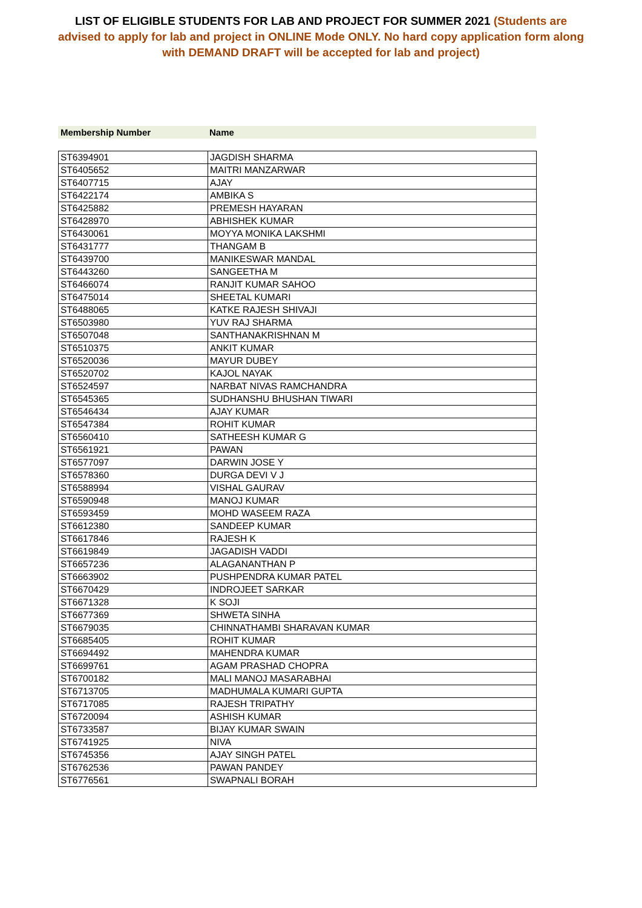LIST OF ELIGIBLE STUDENTS FOR LAB AND PROJECT FOR SUMMER 2021 (Students are advised to apply for lab and project in ONLINE Mode ONLY. No hard copy application form along with DEMAND DRAFT will be accepted for lab and project)
Membership Number Name
| ST6394901 | JAGDISH SHARMA |
| ST6405652 | MAITRI MANZARWAR |
| ST6407715 | AJAY |
| ST6422174 | AMBIKA S |
| ST6425882 | PREMESH HAYARAN |
| ST6428970 | ABHISHEK KUMAR |
| ST6430061 | MOYYA MONIKA LAKSHMI |
| ST6431777 | THANGAM B |
| ST6439700 | MANIKESWAR MANDAL |
| ST6443260 | SANGEETHA M |
| ST6466074 | RANJIT KUMAR SAHOO |
| ST6475014 | SHEETAL KUMARI |
| ST6488065 | KATKE RAJESH SHIVAJI |
| ST6503980 | YUV RAJ SHARMA |
| ST6507048 | SANTHANAKRISHNAN M |
| ST6510375 | ANKIT KUMAR |
| ST6520036 | MAYUR DUBEY |
| ST6520702 | KAJOL NAYAK |
| ST6524597 | NARBAT NIVAS RAMCHANDRA |
| ST6545365 | SUDHANSHU BHUSHAN TIWARI |
| ST6546434 | AJAY KUMAR |
| ST6547384 | ROHIT KUMAR |
| ST6560410 | SATHEESH KUMAR G |
| ST6561921 | PAWAN |
| ST6577097 | DARWIN JOSE Y |
| ST6578360 | DURGA DEVI V J |
| ST6588994 | VISHAL GAURAV |
| ST6590948 | MANOJ KUMAR |
| ST6593459 | MOHD WASEEM RAZA |
| ST6612380 | SANDEEP KUMAR |
| ST6617846 | RAJESH K |
| ST6619849 | JAGADISH VADDI |
| ST6657236 | ALAGANANTHAN P |
| ST6663902 | PUSHPENDRA KUMAR PATEL |
| ST6670429 | INDROJEET SARKAR |
| ST6671328 | K SOJI |
| ST6677369 | SHWETA SINHA |
| ST6679035 | CHINNATHAMBI SHARAVAN KUMAR |
| ST6685405 | ROHIT KUMAR |
| ST6694492 | MAHENDRA KUMAR |
| ST6699761 | AGAM PRASHAD CHOPRA |
| ST6700182 | MALI MANOJ MASARABHAI |
| ST6713705 | MADHUMALA KUMARI GUPTA |
| ST6717085 | RAJESH TRIPATHY |
| ST6720094 | ASHISH KUMAR |
| ST6733587 | BIJAY KUMAR SWAIN |
| ST6741925 | NIVA |
| ST6745356 | AJAY SINGH PATEL |
| ST6762536 | PAWAN PANDEY |
| ST6776561 | SWAPNALI BORAH |